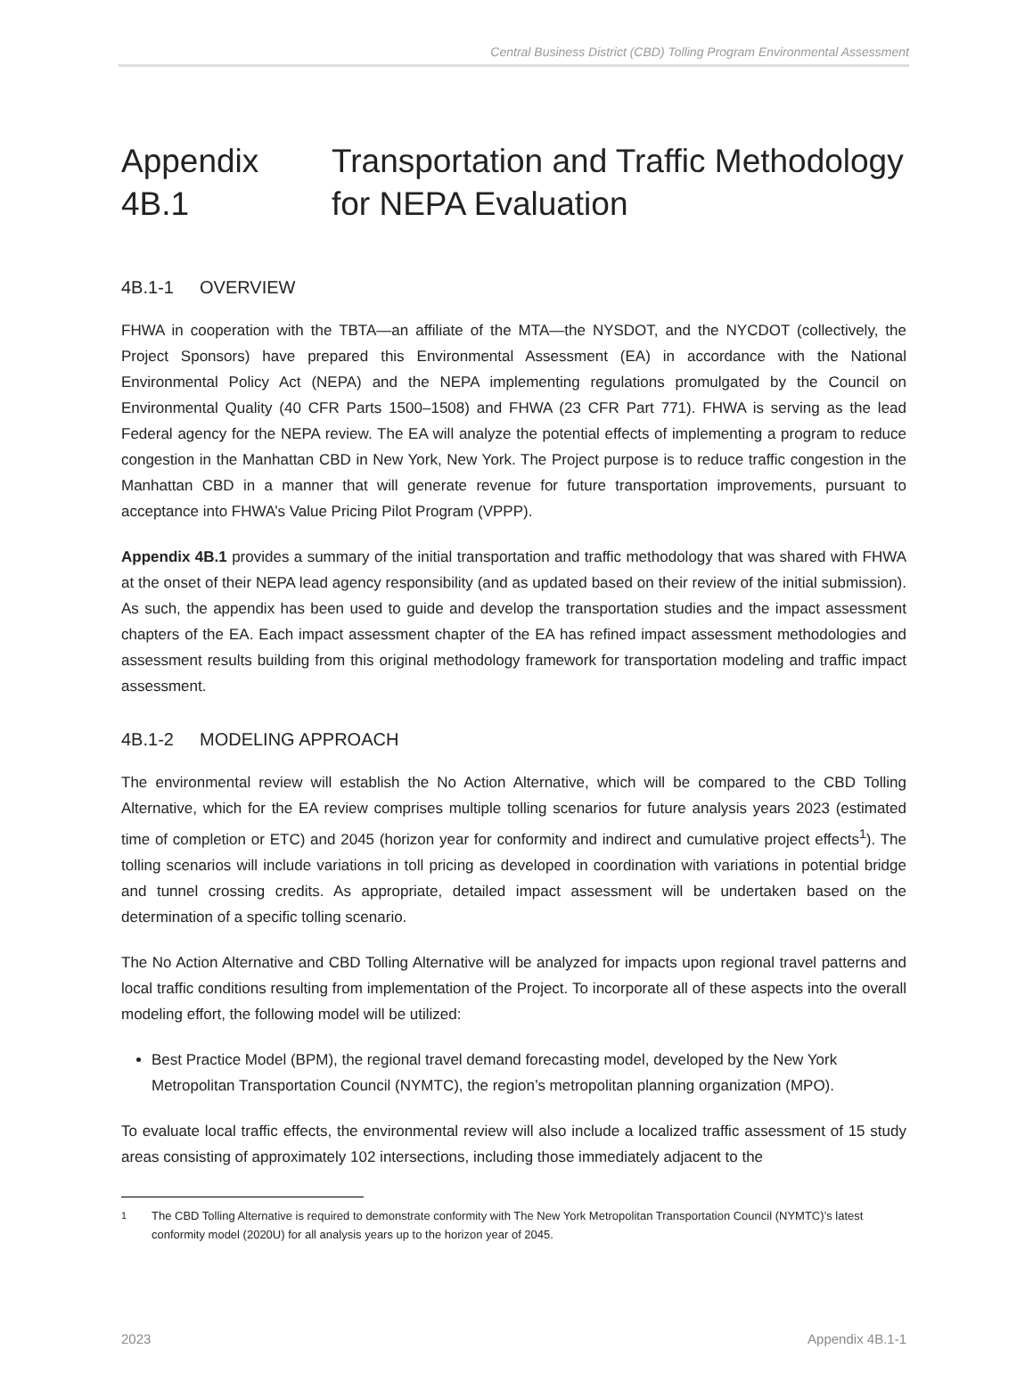Central Business District (CBD) Tolling Program Environmental Assessment
Appendix 4B.1 Transportation and Traffic Methodology for NEPA Evaluation
4B.1-1 OVERVIEW
FHWA in cooperation with the TBTA—an affiliate of the MTA—the NYSDOT, and the NYCDOT (collectively, the Project Sponsors) have prepared this Environmental Assessment (EA) in accordance with the National Environmental Policy Act (NEPA) and the NEPA implementing regulations promulgated by the Council on Environmental Quality (40 CFR Parts 1500–1508) and FHWA (23 CFR Part 771). FHWA is serving as the lead Federal agency for the NEPA review. The EA will analyze the potential effects of implementing a program to reduce congestion in the Manhattan CBD in New York, New York. The Project purpose is to reduce traffic congestion in the Manhattan CBD in a manner that will generate revenue for future transportation improvements, pursuant to acceptance into FHWA’s Value Pricing Pilot Program (VPPP).
Appendix 4B.1 provides a summary of the initial transportation and traffic methodology that was shared with FHWA at the onset of their NEPA lead agency responsibility (and as updated based on their review of the initial submission). As such, the appendix has been used to guide and develop the transportation studies and the impact assessment chapters of the EA. Each impact assessment chapter of the EA has refined impact assessment methodologies and assessment results building from this original methodology framework for transportation modeling and traffic impact assessment.
4B.1-2 MODELING APPROACH
The environmental review will establish the No Action Alternative, which will be compared to the CBD Tolling Alternative, which for the EA review comprises multiple tolling scenarios for future analysis years 2023 (estimated time of completion or ETC) and 2045 (horizon year for conformity and indirect and cumulative project effects<sup>1</sup>). The tolling scenarios will include variations in toll pricing as developed in coordination with variations in potential bridge and tunnel crossing credits. As appropriate, detailed impact assessment will be undertaken based on the determination of a specific tolling scenario.
The No Action Alternative and CBD Tolling Alternative will be analyzed for impacts upon regional travel patterns and local traffic conditions resulting from implementation of the Project. To incorporate all of these aspects into the overall modeling effort, the following model will be utilized:
Best Practice Model (BPM), the regional travel demand forecasting model, developed by the New York Metropolitan Transportation Council (NYMTC), the region’s metropolitan planning organization (MPO).
To evaluate local traffic effects, the environmental review will also include a localized traffic assessment of 15 study areas consisting of approximately 102 intersections, including those immediately adjacent to the
<sup>1</sup> The CBD Tolling Alternative is required to demonstrate conformity with The New York Metropolitan Transportation Council (NYMTC)’s latest conformity model (2020U) for all analysis years up to the horizon year of 2045.
2023 Appendix 4B.1-1